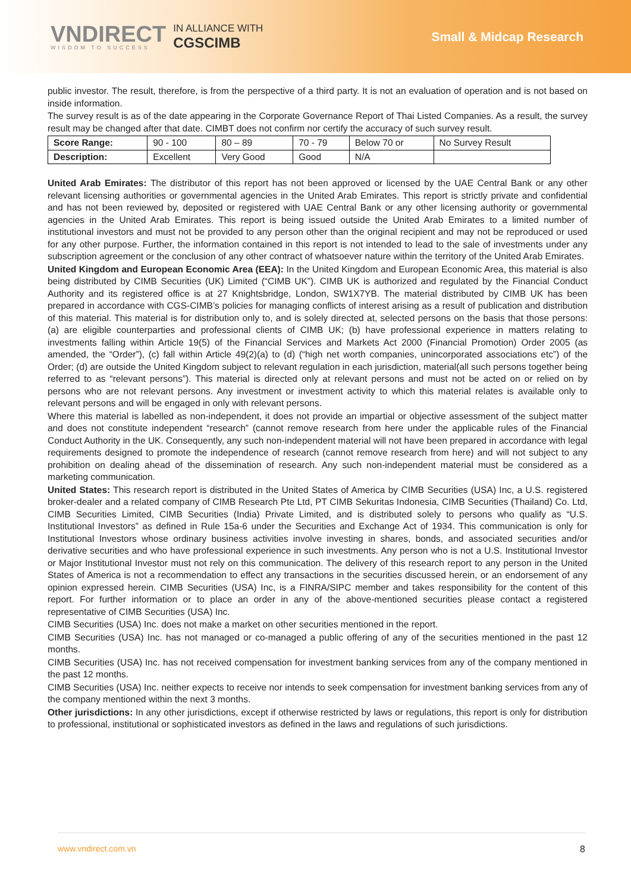VNDIRECT
WISDOM TO SUCCESS
IN ALLIANCE WITH
CGSCIMB
Small & Midcap Research
public investor. The result, therefore, is from the perspective of a third party. It is not an evaluation of operation and is not based on inside information.
The survey result is as of the date appearing in the Corporate Governance Report of Thai Listed Companies. As a result, the survey result may be changed after that date. CIMBT does not confirm nor certify the accuracy of such survey result.
| Score Range: | 90 - 100 | 80 – 89 | 70 - 79 | Below 70 or | No Survey Result |
| Description: | Excellent | Very Good | Good | N/A | |
United Arab Emirates: The distributor of this report has not been approved or licensed by the UAE Central Bank or any other relevant licensing authorities or governmental agencies in the United Arab Emirates. This report is strictly private and confidential and has not been reviewed by, deposited or registered with UAE Central Bank or any other licensing authority or governmental agencies in the United Arab Emirates. This report is being issued outside the United Arab Emirates to a limited number of institutional investors and must not be provided to any person other than the original recipient and may not be reproduced or used for any other purpose. Further, the information contained in this report is not intended to lead to the sale of investments under any subscription agreement or the conclusion of any other contract of whatsoever nature within the territory of the United Arab Emirates.
United Kingdom and European Economic Area (EEA): In the United Kingdom and European Economic Area, this material is also being distributed by CIMB Securities (UK) Limited (“CIMB UK”). CIMB UK is authorized and regulated by the Financial Conduct Authority and its registered office is at 27 Knightsbridge, London, SW1X7YB. The material distributed by CIMB UK has been prepared in accordance with CGS-CIMB’s policies for managing conflicts of interest arising as a result of publication and distribution of this material. This material is for distribution only to, and is solely directed at, selected persons on the basis that those persons: (a) are eligible counterparties and professional clients of CIMB UK; (b) have professional experience in matters relating to investments falling within Article 19(5) of the Financial Services and Markets Act 2000 (Financial Promotion) Order 2005 (as amended, the “Order”), (c) fall within Article 49(2)(a) to (d) (“high net worth companies, unincorporated associations etc”) of the Order; (d) are outside the United Kingdom subject to relevant regulation in each jurisdiction, material(all such persons together being referred to as “relevant persons”). This material is directed only at relevant persons and must not be acted on or relied on by persons who are not relevant persons. Any investment or investment activity to which this material relates is available only to relevant persons and will be engaged in only with relevant persons.
Where this material is labelled as non-independent, it does not provide an impartial or objective assessment of the subject matter and does not constitute independent “research” (cannot remove research from here under the applicable rules of the Financial Conduct Authority in the UK. Consequently, any such non-independent material will not have been prepared in accordance with legal requirements designed to promote the independence of research (cannot remove research from here) and will not subject to any prohibition on dealing ahead of the dissemination of research. Any such non-independent material must be considered as a marketing communication.
United States: This research report is distributed in the United States of America by CIMB Securities (USA) Inc, a U.S. registered broker-dealer and a related company of CIMB Research Pte Ltd, PT CIMB Sekuritas Indonesia, CIMB Securities (Thailand) Co. Ltd, CIMB Securities Limited, CIMB Securities (India) Private Limited, and is distributed solely to persons who qualify as “U.S. Institutional Investors” as defined in Rule 15a-6 under the Securities and Exchange Act of 1934. This communication is only for Institutional Investors whose ordinary business activities involve investing in shares, bonds, and associated securities and/or derivative securities and who have professional experience in such investments. Any person who is not a U.S. Institutional Investor or Major Institutional Investor must not rely on this communication. The delivery of this research report to any person in the United States of America is not a recommendation to effect any transactions in the securities discussed herein, or an endorsement of any opinion expressed herein. CIMB Securities (USA) Inc, is a FINRA/SIPC member and takes responsibility for the content of this report. For further information or to place an order in any of the above-mentioned securities please contact a registered representative of CIMB Securities (USA) Inc.
CIMB Securities (USA) Inc. does not make a market on other securities mentioned in the report.
CIMB Securities (USA) Inc. has not managed or co-managed a public offering of any of the securities mentioned in the past 12 months.
CIMB Securities (USA) Inc. has not received compensation for investment banking services from any of the company mentioned in the past 12 months.
CIMB Securities (USA) Inc. neither expects to receive nor intends to seek compensation for investment banking services from any of the company mentioned within the next 3 months.
Other jurisdictions: In any other jurisdictions, except if otherwise restricted by laws or regulations, this report is only for distribution to professional, institutional or sophisticated investors as defined in the laws and regulations of such jurisdictions.
www.vndirect.com.vn 8